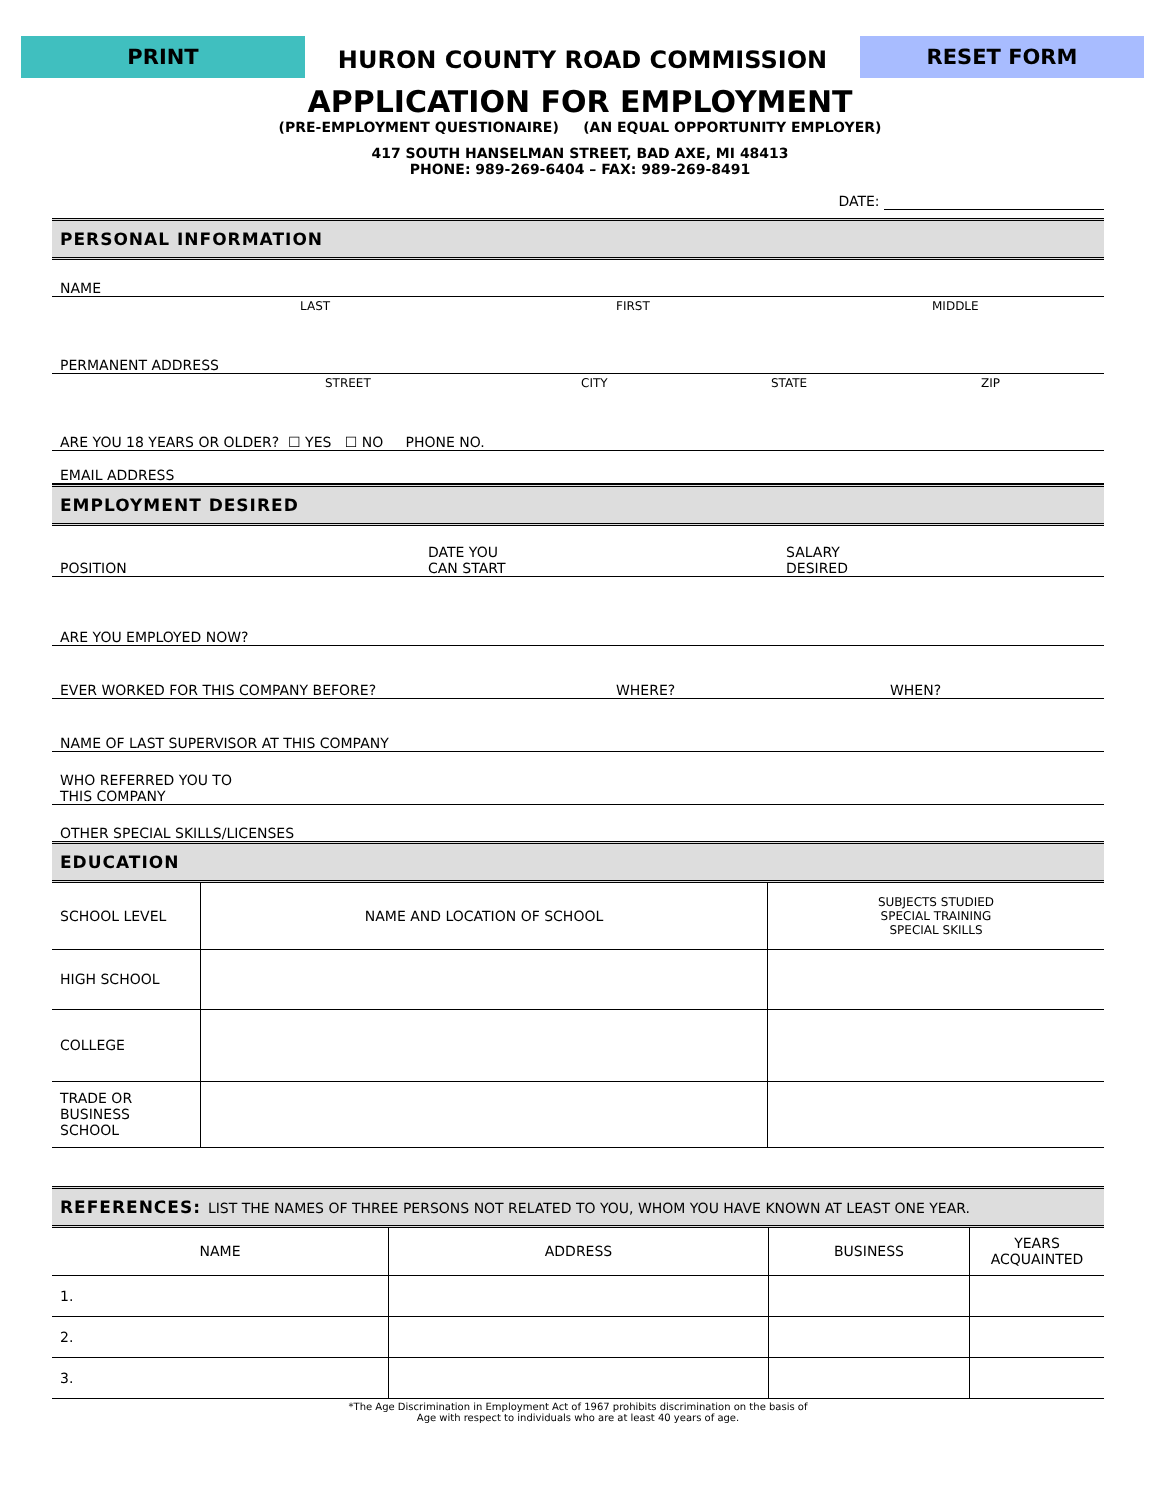PRINT
HURON COUNTY ROAD COMMISSION
RESET FORM
APPLICATION FOR EMPLOYMENT
(PRE-EMPLOYMENT QUESTIONAIRE) (AN EQUAL OPPORTUNITY EMPLOYER)
417 SOUTH HANSELMAN STREET, BAD AXE, MI 48413
PHONE: 989-269-6404 – FAX: 989-269-8491
DATE:
PERSONAL INFORMATION
NAME
LAST FIRST MIDDLE
PERMANENT ADDRESS
STREET CITY STATE ZIP
ARE YOU 18 YEARS OR OLDER? ☐ YES ☐ NO PHONE NO.
EMAIL ADDRESS
EMPLOYMENT DESIRED
POSITION DATE YOU
CAN START SALARY
DESIRED
ARE YOU EMPLOYED NOW?
EVER WORKED FOR THIS COMPANY BEFORE? WHERE? WHEN?
NAME OF LAST SUPERVISOR AT THIS COMPANY
WHO REFERRED YOU TO
THIS COMPANY
OTHER SPECIAL SKILLS/LICENSES
EDUCATION
| SCHOOL LEVEL | NAME AND LOCATION OF SCHOOL | SUBJECTS STUDIED SPECIAL TRAINING SPECIAL SKILLS |
| HIGH SCHOOL | | |
| COLLEGE | | |
| TRADE OR BUSINESS SCHOOL | | |
REFERENCES: LIST THE NAMES OF THREE PERSONS NOT RELATED TO YOU, WHOM YOU HAVE KNOWN AT LEAST ONE YEAR.
| NAME | ADDRESS | BUSINESS | YEARS ACQUAINTED |
| --- | --- | --- | --- |
| 1. | | | |
| 2. | | | |
| 3. | | | |
*The Age Discrimination in Employment Act of 1967 prohibits discrimination on the basis of
Age with respect to individuals who are at least 40 years of age.